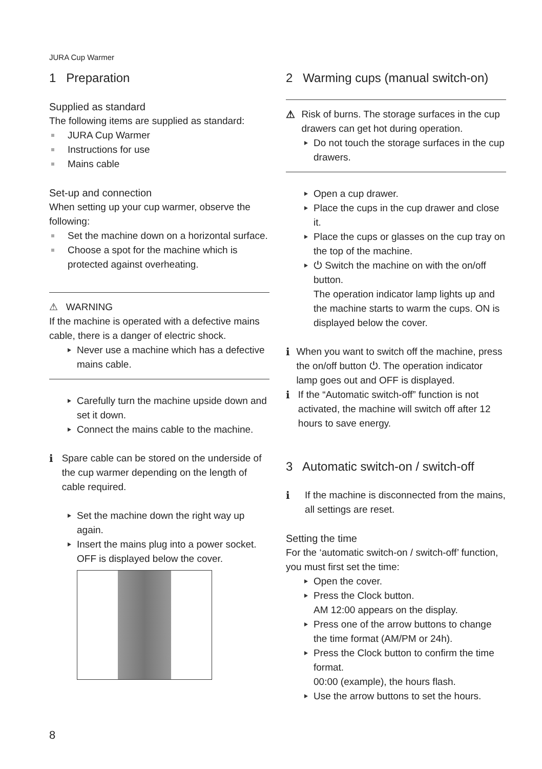JURA Cup Warmer
1 Preparation
Supplied as standard
The following items are supplied as standard:
JURA Cup Warmer
Instructions for use
Mains cable
Set-up and connection
When setting up your cup warmer, observe the following:
Set the machine down on a horizontal surface.
Choose a spot for the machine which is protected against overheating.
⚠ WARNING
If the machine is operated with a defective mains cable, there is a danger of electric shock.
Never use a machine which has a defective mains cable.
Carefully turn the machine upside down and set it down.
Connect the mains cable to the machine.
i Spare cable can be stored on the underside of the cup warmer depending on the length of cable required.
Set the machine down the right way up again.
Insert the mains plug into a power socket. OFF is displayed below the cover.
2 Warming cups (manual switch-on)
⚠ Risk of burns. The storage surfaces in the cup drawers can get hot during operation.
Do not touch the storage surfaces in the cup drawers.
Open a cup drawer.
Place the cups in the cup drawer and close it.
Place the cups or glasses on the cup tray on the top of the machine.
⏻ Switch the machine on with the on/off button.
The operation indicator lamp lights up and the machine starts to warm the cups. ON is displayed below the cover.
i When you want to switch off the machine, press the on/off button ⏻. The operation indicator lamp goes out and OFF is displayed.
i If the “Automatic switch-off” function is not activated, the machine will switch off after 12 hours to save energy.
3 Automatic switch-on / switch-off
i If the machine is disconnected from the mains, all settings are reset.
Setting the time
For the ‘automatic switch-on / switch-off’ function, you must first set the time:
Open the cover.
Press the Clock button.
AM 12:00 appears on the display.
Press one of the arrow buttons to change the time format (AM/PM or 24h).
Press the Clock button to confirm the time format.
00:00 (example), the hours flash.
Use the arrow buttons to set the hours.
8